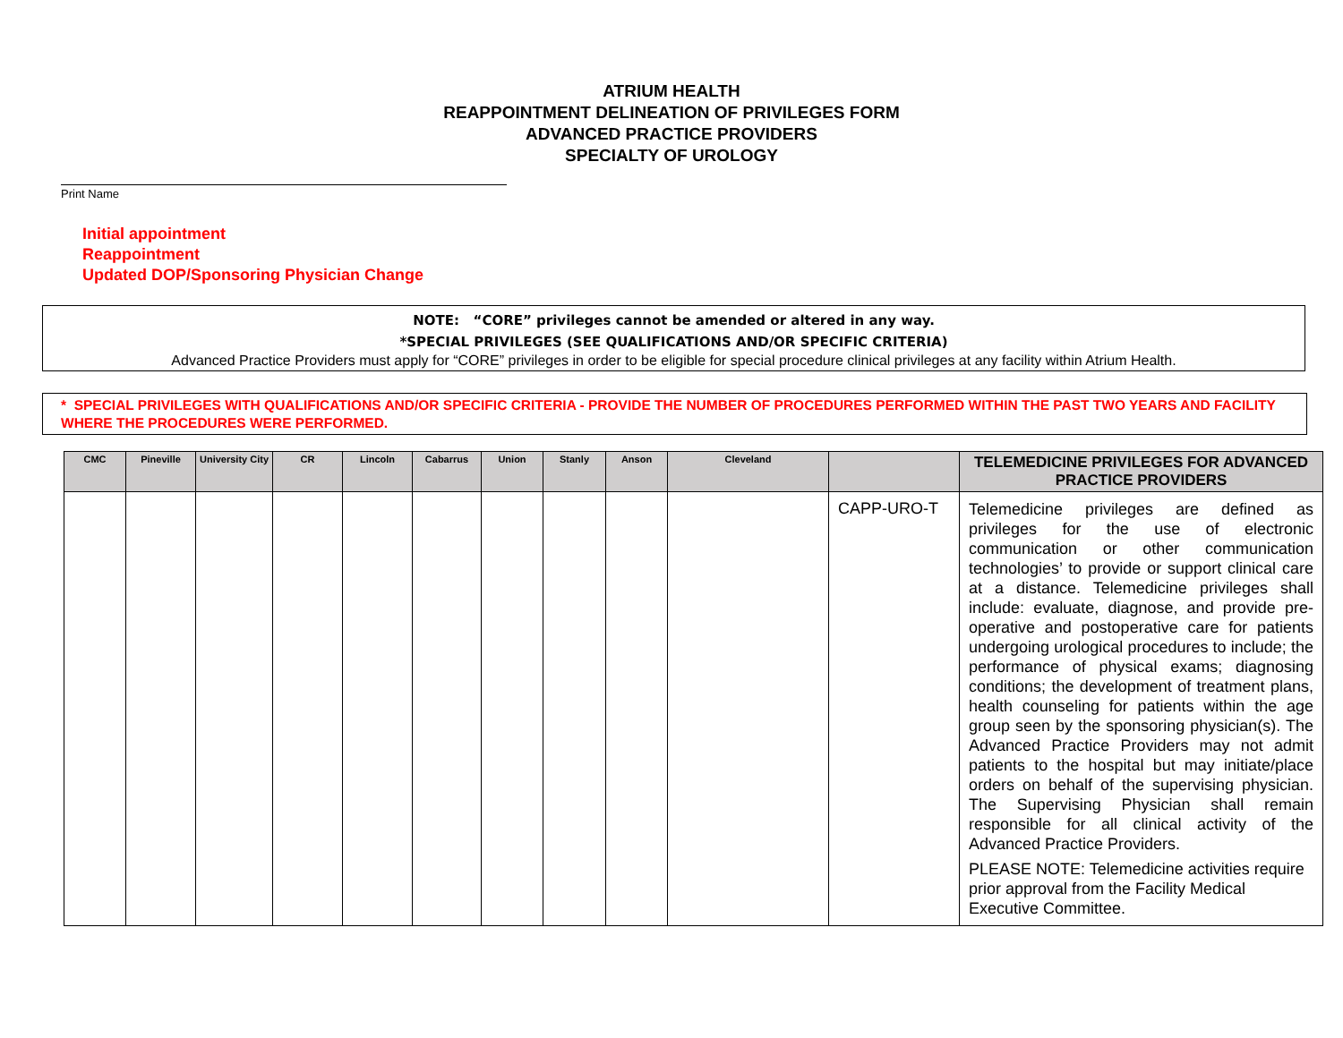ATRIUM HEALTH
REAPPOINTMENT DELINEATION OF PRIVILEGES FORM
ADVANCED PRACTICE PROVIDERS
SPECIALTY OF UROLOGY
Print Name
Initial appointment
Reappointment
Updated DOP/Sponsoring Physician Change
NOTE: “CORE” privileges cannot be amended or altered in any way.
*SPECIAL PRIVILEGES (SEE QUALIFICATIONS AND/OR SPECIFIC CRITERIA)
Advanced Practice Providers must apply for “CORE” privileges in order to be eligible for special procedure clinical privileges at any facility within Atrium Health.
* SPECIAL PRIVILEGES WITH QUALIFICATIONS AND/OR SPECIFIC CRITERIA - PROVIDE THE NUMBER OF PROCEDURES PERFORMED WITHIN THE PAST TWO YEARS AND FACILITY WHERE THE PROCEDURES WERE PERFORMED.
| CMC | Pineville | University City | CR | Lincoln | Cabarrus | Union | Stanly | Anson | Cleveland | | TELEMEDICINE PRIVILEGES FOR ADVANCED PRACTICE PROVIDERS |
| --- | --- | --- | --- | --- | --- | --- | --- | --- | --- | --- | --- |
| | | | | | | | | | | CAPP-URO-T | Telemedicine privileges are defined as privileges for the use of electronic communication or other communication technologies’ to provide or support clinical care at a distance. Telemedicine privileges shall include: evaluate, diagnose, and provide pre-operative and postoperative care for patients undergoing urological procedures to include; the performance of physical exams; diagnosing conditions; the development of treatment plans, health counseling for patients within the age group seen by the sponsoring physician(s). The Advanced Practice Providers may not admit patients to the hospital but may initiate/place orders on behalf of the supervising physician. The Supervising Physician shall remain responsible for all clinical activity of the Advanced Practice Providers. PLEASE NOTE: Telemedicine activities require prior approval from the Facility Medical Executive Committee. |